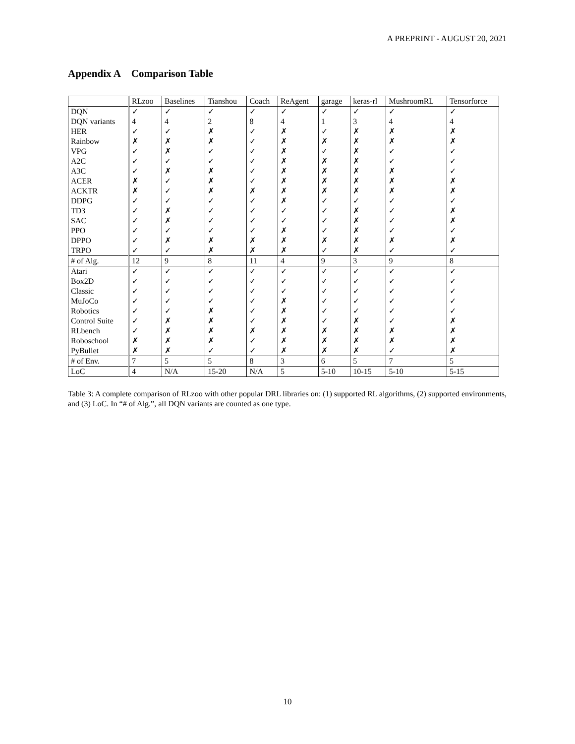A PREPRINT - AUGUST 20, 2021
Appendix A Comparison Table
| | RLzoo | Baselines | Tianshou | Coach | ReAgent | garage | keras-rl | MushroomRL | Tensorforce |
| --- | --- | --- | --- | --- | --- | --- | --- | --- | --- |
| DQN | ✓ | ✓ | ✓ | ✓ | ✓ | ✓ | ✓ | ✓ | ✓ |
| DQN variants | 4 | 4 | 2 | 8 | 4 | 1 | 3 | 4 | 4 |
| HER | ✓ | ✓ | ✗ | ✓ | ✗ | ✓ | ✗ | ✗ | ✗ |
| Rainbow | ✗ | ✗ | ✗ | ✓ | ✗ | ✗ | ✗ | ✗ | ✗ |
| VPG | ✓ | ✗ | ✓ | ✓ | ✗ | ✓ | ✗ | ✓ | ✓ |
| A2C | ✓ | ✓ | ✓ | ✓ | ✗ | ✗ | ✗ | ✓ | ✓ |
| A3C | ✓ | ✗ | ✗ | ✓ | ✗ | ✗ | ✗ | ✗ | ✓ |
| ACER | ✗ | ✓ | ✗ | ✓ | ✗ | ✗ | ✗ | ✗ | ✗ |
| ACKTR | ✗ | ✓ | ✗ | ✗ | ✗ | ✗ | ✗ | ✗ | ✗ |
| DDPG | ✓ | ✓ | ✓ | ✓ | ✗ | ✓ | ✓ | ✓ | ✓ |
| TD3 | ✓ | ✗ | ✓ | ✓ | ✓ | ✓ | ✗ | ✓ | ✗ |
| SAC | ✓ | ✗ | ✓ | ✓ | ✓ | ✓ | ✗ | ✓ | ✗ |
| PPO | ✓ | ✓ | ✓ | ✓ | ✗ | ✓ | ✗ | ✓ | ✓ |
| DPPO | ✓ | ✗ | ✗ | ✗ | ✗ | ✗ | ✗ | ✗ | ✗ |
| TRPO | ✓ | ✓ | ✗ | ✗ | ✗ | ✓ | ✗ | ✓ | ✓ |
| # of Alg. | 12 | 9 | 8 | 11 | 4 | 9 | 3 | 9 | 8 |
| Atari | ✓ | ✓ | ✓ | ✓ | ✓ | ✓ | ✓ | ✓ | ✓ |
| Box2D | ✓ | ✓ | ✓ | ✓ | ✓ | ✓ | ✓ | ✓ | ✓ |
| Classic | ✓ | ✓ | ✓ | ✓ | ✓ | ✓ | ✓ | ✓ | ✓ |
| MuJoCo | ✓ | ✓ | ✓ | ✓ | ✗ | ✓ | ✓ | ✓ | ✓ |
| Robotics | ✓ | ✓ | ✗ | ✓ | ✗ | ✓ | ✓ | ✓ | ✓ |
| Control Suite | ✓ | ✗ | ✗ | ✓ | ✗ | ✓ | ✗ | ✓ | ✗ |
| RLbench | ✓ | ✗ | ✗ | ✗ | ✗ | ✗ | ✗ | ✗ | ✗ |
| Roboschool | ✗ | ✗ | ✗ | ✓ | ✗ | ✗ | ✗ | ✗ | ✗ |
| PyBullet | ✗ | ✗ | ✓ | ✓ | ✗ | ✗ | ✗ | ✓ | ✗ |
| # of Env. | 7 | 5 | 5 | 8 | 3 | 6 | 5 | 7 | 5 |
| LoC | 4 | N/A | 15-20 | N/A | 5 | 5-10 | 10-15 | 5-10 | 5-15 |
Table 3: A complete comparison of RLzoo with other popular DRL libraries on: (1) supported RL algorithms, (2) supported environments, and (3) LoC. In “# of Alg.”, all DQN variants are counted as one type.
10